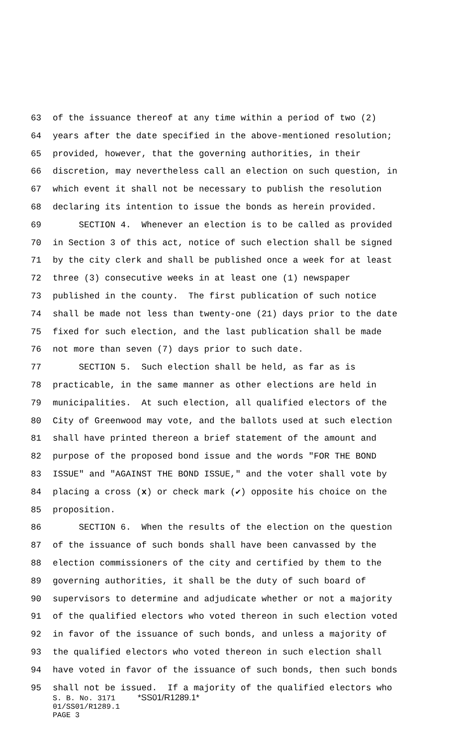63 of the issuance thereof at any time within a period of two (2)
64 years after the date specified in the above-mentioned resolution;
65 provided, however, that the governing authorities, in their
66 discretion, may nevertheless call an election on such question, in
67 which event it shall not be necessary to publish the resolution
68 declaring its intention to issue the bonds as herein provided.
69 SECTION 4. Whenever an election is to be called as provided
70 in Section 3 of this act, notice of such election shall be signed
71 by the city clerk and shall be published once a week for at least
72 three (3) consecutive weeks in at least one (1) newspaper
73 published in the county. The first publication of such notice
74 shall be made not less than twenty-one (21) days prior to the date
75 fixed for such election, and the last publication shall be made
76 not more than seven (7) days prior to such date.
77 SECTION 5. Such election shall be held, as far as is
78 practicable, in the same manner as other elections are held in
79 municipalities. At such election, all qualified electors of the
80 City of Greenwood may vote, and the ballots used at such election
81 shall have printed thereon a brief statement of the amount and
82 purpose of the proposed bond issue and the words "FOR THE BOND
83 ISSUE" and "AGAINST THE BOND ISSUE," and the voter shall vote by
84 placing a cross (x) or check mark (✔) opposite his choice on the
85 proposition.
86 SECTION 6. When the results of the election on the question
87 of the issuance of such bonds shall have been canvassed by the
88 election commissioners of the city and certified by them to the
89 governing authorities, it shall be the duty of such board of
90 supervisors to determine and adjudicate whether or not a majority
91 of the qualified electors who voted thereon in such election voted
92 in favor of the issuance of such bonds, and unless a majority of
93 the qualified electors who voted thereon in such election shall
94 have voted in favor of the issuance of such bonds, then such bonds
95 shall not be issued. If a majority of the qualified electors who
S. B. No. 3171 *SS01/R1289.1* 01/SS01/R1289.1 PAGE 3